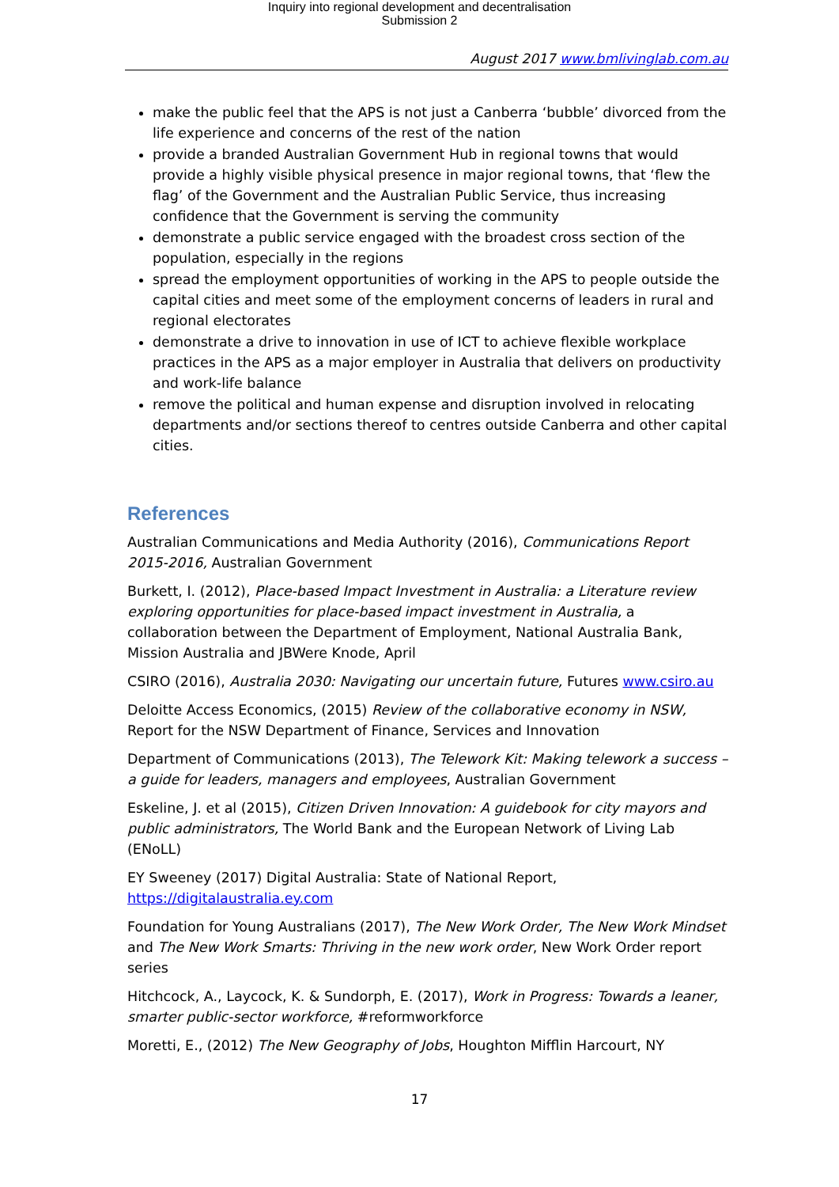Inquiry into regional development and decentralisation
Submission 2
August 2017 www.bmlivinglab.com.au
make the public feel that the APS is not just a Canberra ‘bubble’ divorced from the life experience and concerns of the rest of the nation
provide a branded Australian Government Hub in regional towns that would provide a highly visible physical presence in major regional towns, that ‘flew the flag’ of the Government and the Australian Public Service, thus increasing confidence that the Government is serving the community
demonstrate a public service engaged with the broadest cross section of the population, especially in the regions
spread the employment opportunities of working in the APS to people outside the capital cities and meet some of the employment concerns of leaders in rural and regional electorates
demonstrate a drive to innovation in use of ICT to achieve flexible workplace practices in the APS as a major employer in Australia that delivers on productivity and work-life balance
remove the political and human expense and disruption involved in relocating departments and/or sections thereof to centres outside Canberra and other capital cities.
References
Australian Communications and Media Authority (2016), Communications Report 2015-2016, Australian Government
Burkett, I. (2012), Place-based Impact Investment in Australia: a Literature review exploring opportunities for place-based impact investment in Australia, a collaboration between the Department of Employment, National Australia Bank, Mission Australia and JBWere Knode, April
CSIRO (2016), Australia 2030: Navigating our uncertain future, Futures www.csiro.au
Deloitte Access Economics, (2015) Review of the collaborative economy in NSW, Report for the NSW Department of Finance, Services and Innovation
Department of Communications (2013), The Telework Kit: Making telework a success – a guide for leaders, managers and employees, Australian Government
Eskeline, J. et al (2015), Citizen Driven Innovation: A guidebook for city mayors and public administrators, The World Bank and the European Network of Living Lab (ENoLL)
EY Sweeney (2017) Digital Australia: State of National Report, https://digitalaustralia.ey.com
Foundation for Young Australians (2017), The New Work Order, The New Work Mindset and The New Work Smarts: Thriving in the new work order, New Work Order report series
Hitchcock, A., Laycock, K. & Sundorph, E. (2017), Work in Progress: Towards a leaner, smarter public-sector workforce, #reformworkforce
Moretti, E., (2012) The New Geography of Jobs, Houghton Mifflin Harcourt, NY
17